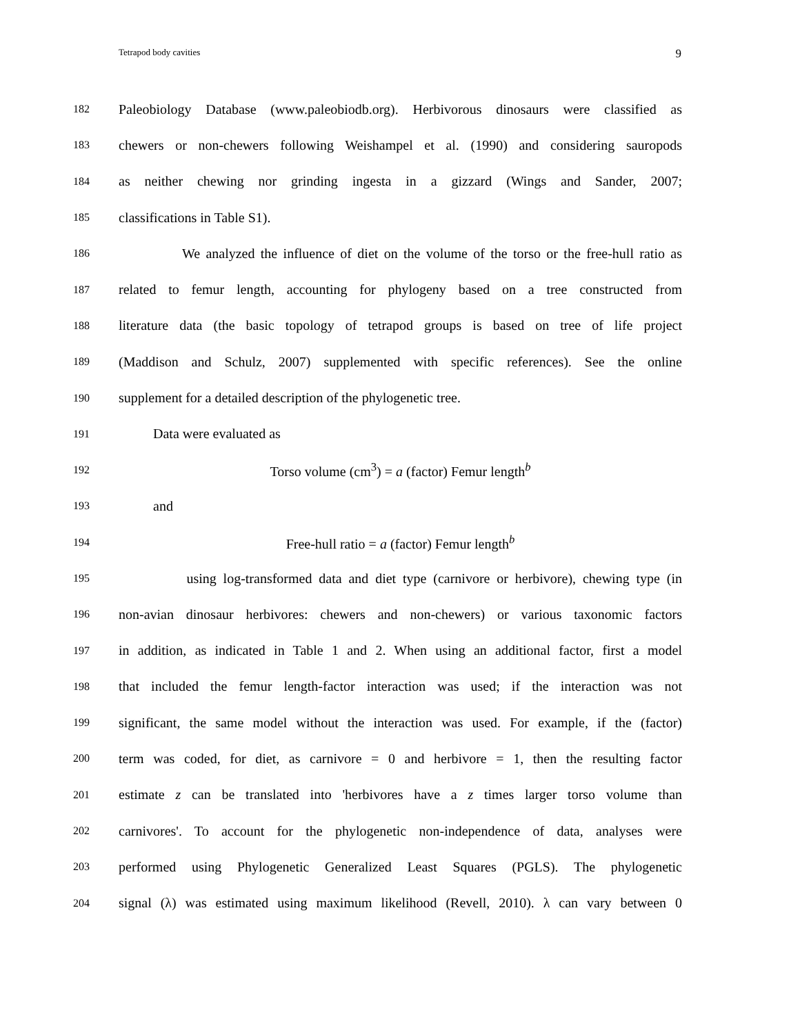Tetrapod body cavities 9
182 Paleobiology Database (www.paleobiodb.org). Herbivorous dinosaurs were classified as
183 chewers or non-chewers following Weishampel et al. (1990) and considering sauropods
184 as neither chewing nor grinding ingesta in a gizzard (Wings and Sander, 2007;
185 classifications in Table S1).
186 We analyzed the influence of diet on the volume of the torso or the free-hull ratio as
187 related to femur length, accounting for phylogeny based on a tree constructed from
188 literature data (the basic topology of tetrapod groups is based on tree of life project
189 (Maddison and Schulz, 2007) supplemented with specific references). See the online
190 supplement for a detailed description of the phylogenetic tree.
191 Data were evaluated as
192 Torso volume (cm<sup>3</sup>) = a (factor) Femur length<sup>b</sup>
193 and
194 Free-hull ratio = a (factor) Femur length<sup>b</sup>
195 using log-transformed data and diet type (carnivore or herbivore), chewing type (in
196 non-avian dinosaur herbivores: chewers and non-chewers) or various taxonomic factors
197 in addition, as indicated in Table 1 and 2. When using an additional factor, first a model
198 that included the femur length-factor interaction was used; if the interaction was not
199 significant, the same model without the interaction was used. For example, if the (factor)
200 term was coded, for diet, as carnivore = 0 and herbivore = 1, then the resulting factor
201 estimate z can be translated into 'herbivores have a z times larger torso volume than
202 carnivores'. To account for the phylogenetic non-independence of data, analyses were
203 performed using Phylogenetic Generalized Least Squares (PGLS). The phylogenetic
204 signal (λ) was estimated using maximum likelihood (Revell, 2010). λ can vary between 0